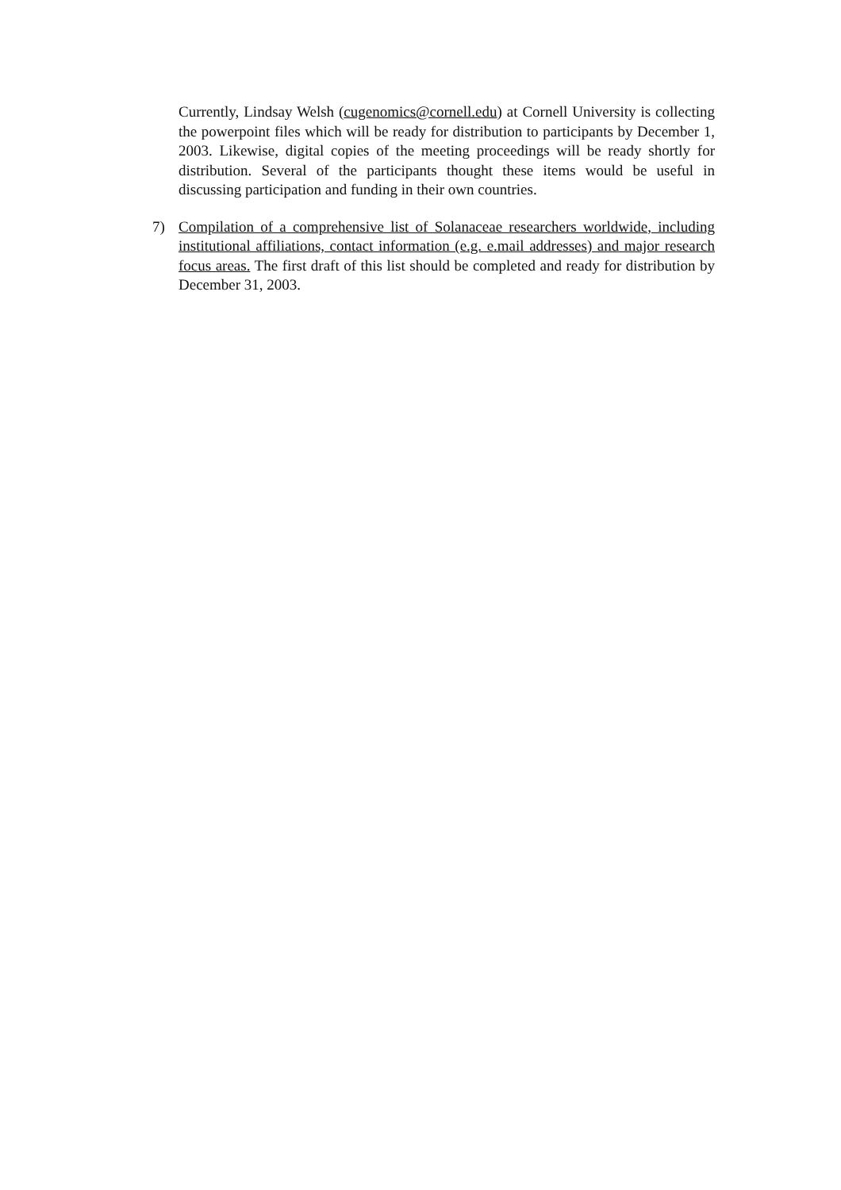Currently, Lindsay Welsh (cugenomics@cornell.edu) at Cornell University is collecting the powerpoint files which will be ready for distribution to participants by December 1, 2003. Likewise, digital copies of the meeting proceedings will be ready shortly for distribution. Several of the participants thought these items would be useful in discussing participation and funding in their own countries.
7) Compilation of a comprehensive list of Solanaceae researchers worldwide, including institutional affiliations, contact information (e.g. e.mail addresses) and major research focus areas. The first draft of this list should be completed and ready for distribution by December 31, 2003.